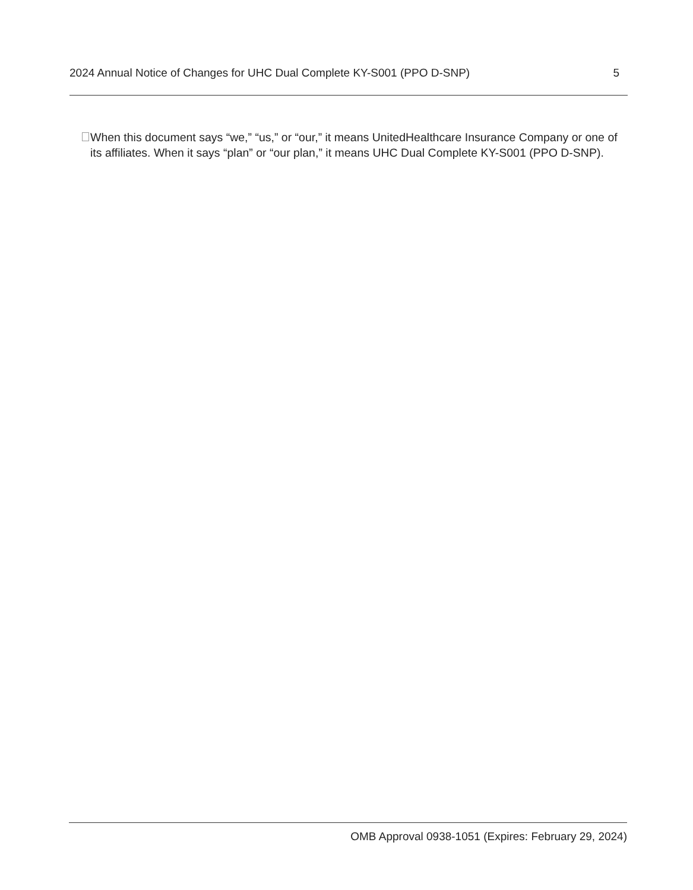2024 Annual Notice of Changes for UHC Dual Complete KY-S001 (PPO D-SNP) 5
When this document says “we,” “us,” or “our,” it means UnitedHealthcare Insurance Company or one of its affiliates. When it says “plan” or “our plan,” it means UHC Dual Complete KY-S001 (PPO D-SNP).
OMB Approval 0938-1051 (Expires: February 29, 2024)